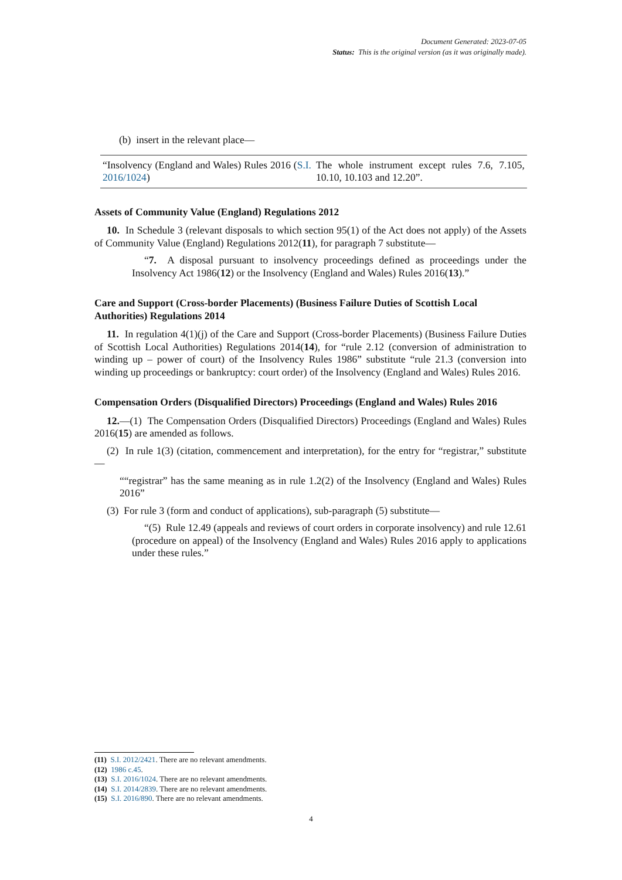Document Generated: 2023-07-05
Status: This is the original version (as it was originally made).
(b) insert in the relevant place—
| “Insolvency (England and Wales) Rules 2016 ( S.I. 2016/1024 ) | The whole instrument except rules 7.6, 7.105, 10.10, 10.103 and 12.20”. |
Assets of Community Value (England) Regulations 2012
10. In Schedule 3 (relevant disposals to which section 95(1) of the Act does not apply) of the Assets of Community Value (England) Regulations 2012(11), for paragraph 7 substitute—
“7. A disposal pursuant to insolvency proceedings defined as proceedings under the Insolvency Act 1986(12) or the Insolvency (England and Wales) Rules 2016(13).”
Care and Support (Cross-border Placements) (Business Failure Duties of Scottish Local Authorities) Regulations 2014
11. In regulation 4(1)(j) of the Care and Support (Cross-border Placements) (Business Failure Duties of Scottish Local Authorities) Regulations 2014(14), for “rule 2.12 (conversion of administration to winding up – power of court) of the Insolvency Rules 1986” substitute “rule 21.3 (conversion into winding up proceedings or bankruptcy: court order) of the Insolvency (England and Wales) Rules 2016.
Compensation Orders (Disqualified Directors) Proceedings (England and Wales) Rules 2016
12.—(1) The Compensation Orders (Disqualified Directors) Proceedings (England and Wales) Rules 2016(15) are amended as follows.
(2) In rule 1(3) (citation, commencement and interpretation), for the entry for “registrar,” substitute—
““registrar” has the same meaning as in rule 1.2(2) of the Insolvency (England and Wales) Rules 2016”
(3) For rule 3 (form and conduct of applications), sub-paragraph (5) substitute—
“(5) Rule 12.49 (appeals and reviews of court orders in corporate insolvency) and rule 12.61 (procedure on appeal) of the Insolvency (England and Wales) Rules 2016 apply to applications under these rules.”
(11) S.I. 2012/2421. There are no relevant amendments.
(12) 1986 c.45.
(13) S.I. 2016/1024. There are no relevant amendments.
(14) S.I. 2014/2839. There are no relevant amendments.
(15) S.I. 2016/890. There are no relevant amendments.
4